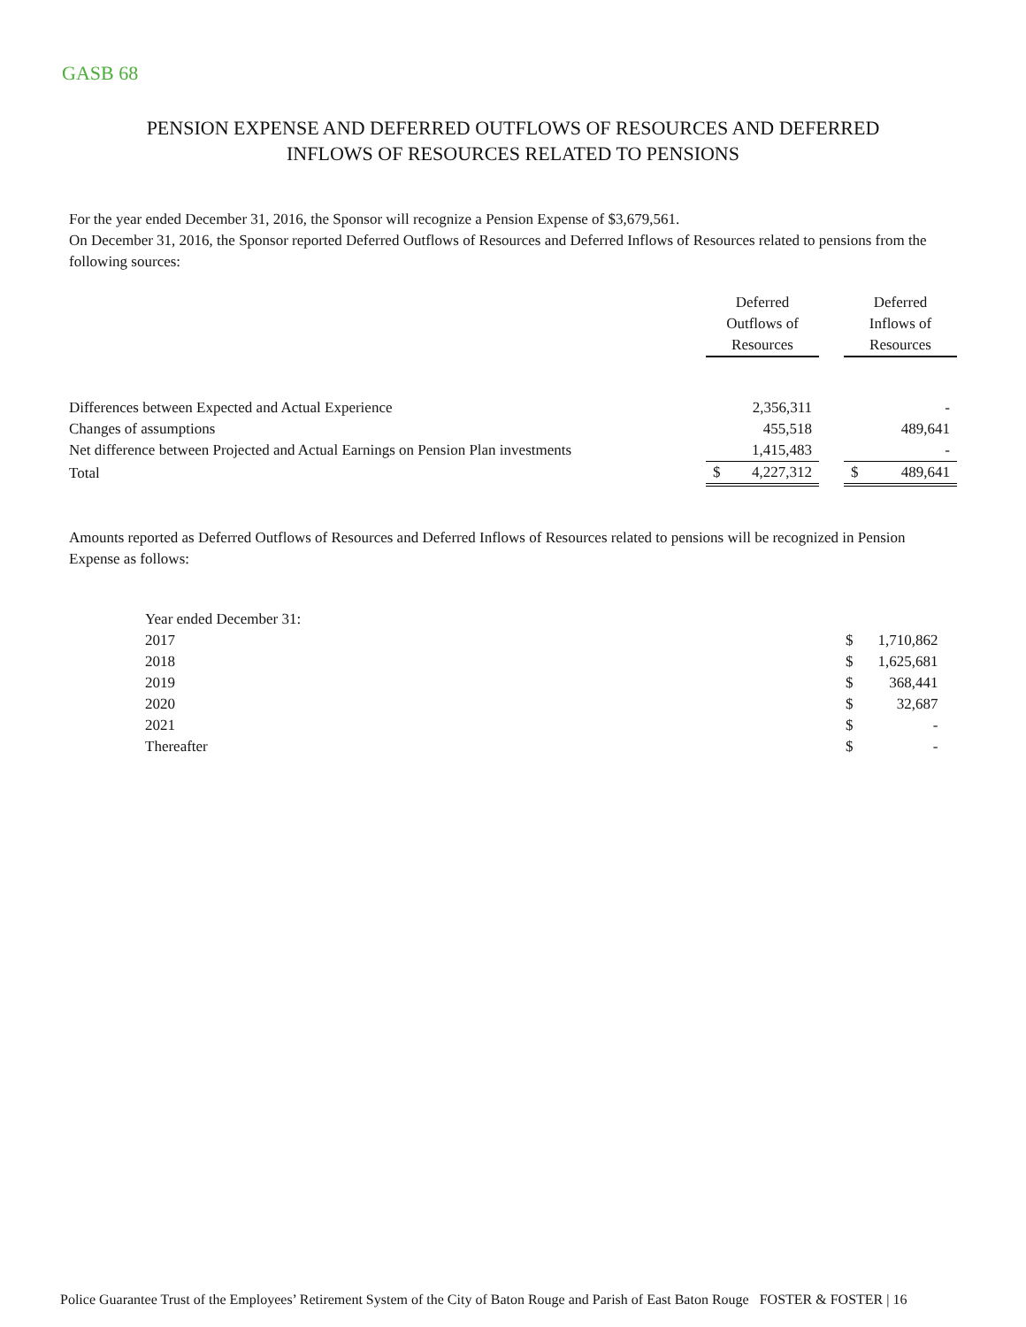GASB 68
PENSION EXPENSE AND DEFERRED OUTFLOWS OF RESOURCES AND DEFERRED
INFLOWS OF RESOURCES RELATED TO PENSIONS
For the year ended December 31, 2016, the Sponsor will recognize a Pension Expense of $3,679,561.
On December 31, 2016, the Sponsor reported Deferred Outflows of Resources and Deferred Inflows of Resources related to pensions from the following sources:
| | Deferred Outflows of Resources | | | Deferred Inflows of Resources | |
| --- | --- | --- | --- | --- | --- |
| Differences between Expected and Actual Experience | | 2,356,311 | | | - |
| Changes of assumptions | | 455,518 | | | 489,641 |
| Net difference between Projected and Actual Earnings on Pension Plan investments | | 1,415,483 | | | - |
| Total | $ | 4,227,312 | | $ | 489,641 |
Amounts reported as Deferred Outflows of Resources and Deferred Inflows of Resources related to pensions will be recognized in Pension Expense as follows:
| Year ended December 31: | | |
| 2017 | $ | 1,710,862 |
| 2018 | $ | 1,625,681 |
| 2019 | $ | 368,441 |
| 2020 | $ | 32,687 |
| 2021 | $ | - |
| Thereafter | $ | - |
Police Guarantee Trust of the Employees’ Retirement System of the City of Baton Rouge and Parish of East Baton Rouge FOSTER & FOSTER | 16